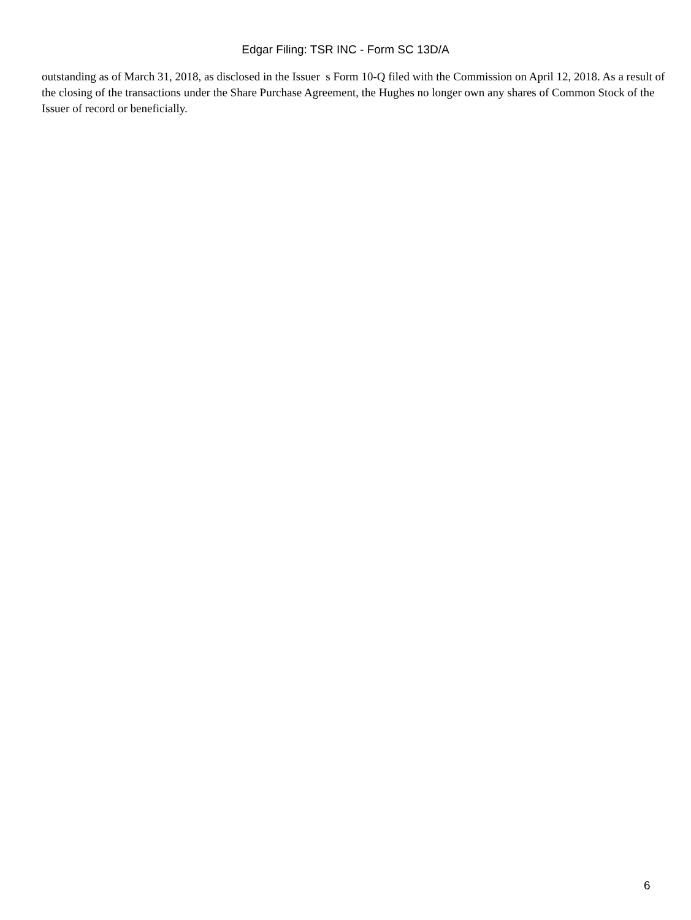Edgar Filing: TSR INC - Form SC 13D/A
outstanding as of March 31, 2018, as disclosed in the Issuer s Form 10-Q filed with the Commission on April 12, 2018. As a result of the closing of the transactions under the Share Purchase Agreement, the Hughes no longer own any shares of Common Stock of the Issuer of record or beneficially.
6